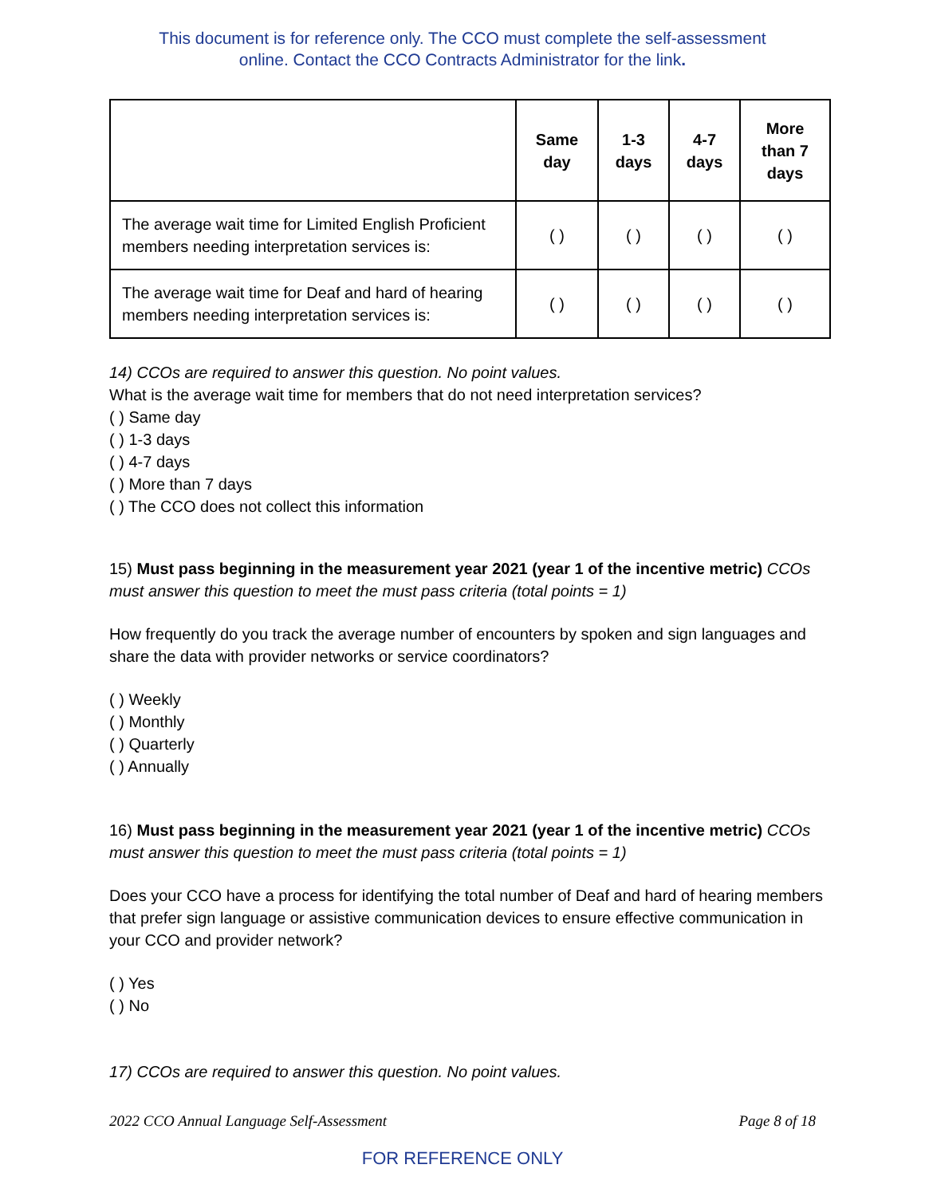This document is for reference only. The CCO must complete the self-assessment
online. Contact the CCO Contracts Administrator for the link.
| | Same day | 1-3 days | 4-7 days | More than 7 days |
| --- | --- | --- | --- | --- |
| The average wait time for Limited English Proficient members needing interpretation services is: | ( ) | ( ) | ( ) | ( ) |
| The average wait time for Deaf and hard of hearing members needing interpretation services is: | ( ) | ( ) | ( ) | ( ) |
14) CCOs are required to answer this question. No point values.
What is the average wait time for members that do not need interpretation services?
( ) Same day
( ) 1-3 days
( ) 4-7 days
( ) More than 7 days
( ) The CCO does not collect this information
15) Must pass beginning in the measurement year 2021 (year 1 of the incentive metric) CCOs must answer this question to meet the must pass criteria (total points = 1)
How frequently do you track the average number of encounters by spoken and sign languages and share the data with provider networks or service coordinators?
( ) Weekly
( ) Monthly
( ) Quarterly
( ) Annually
16) Must pass beginning in the measurement year 2021 (year 1 of the incentive metric) CCOs must answer this question to meet the must pass criteria (total points = 1)
Does your CCO have a process for identifying the total number of Deaf and hard of hearing members that prefer sign language or assistive communication devices to ensure effective communication in your CCO and provider network?
( ) Yes
( ) No
17) CCOs are required to answer this question. No point values.
2022 CCO Annual Language Self-Assessment Page 8 of 18
FOR REFERENCE ONLY